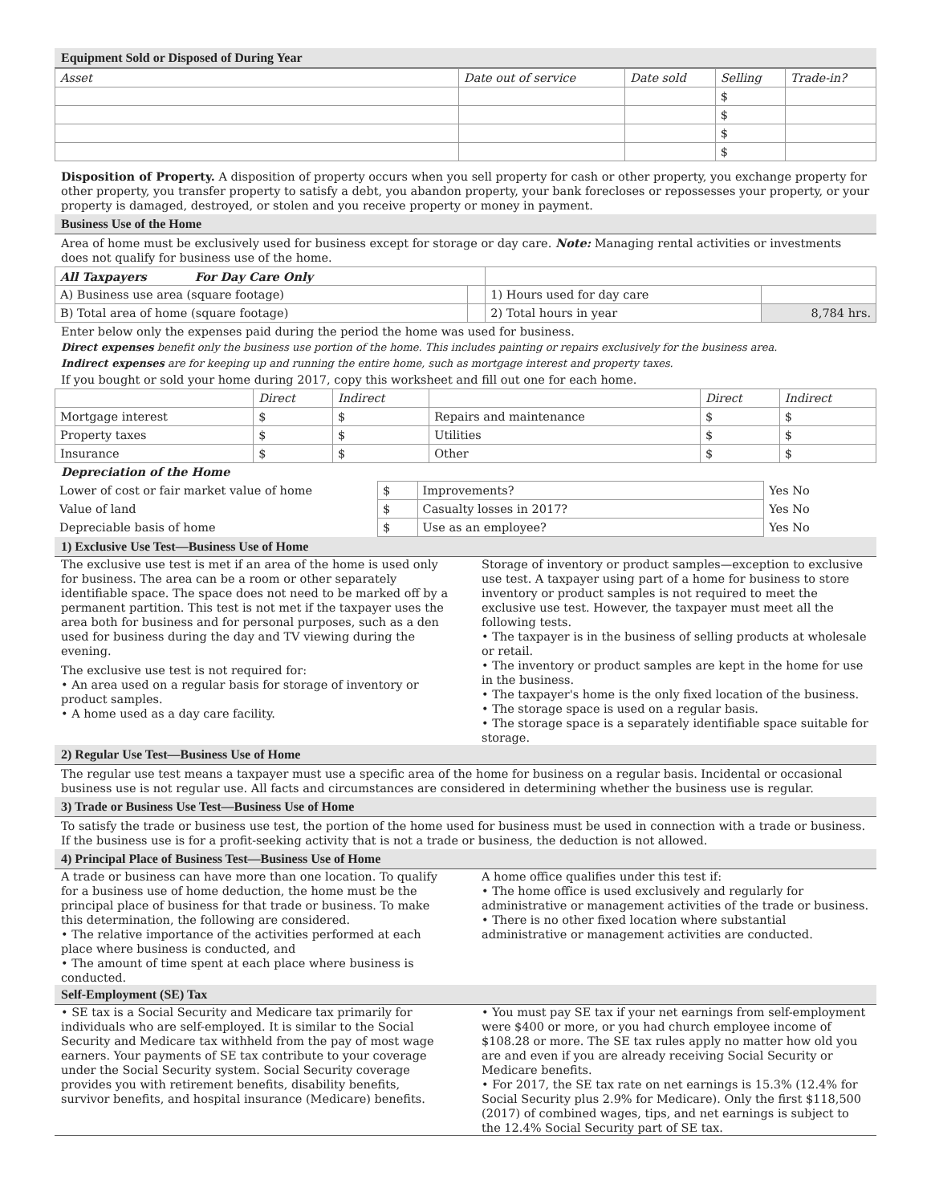Equipment Sold or Disposed of During Year
| Asset | Date out of service | Date sold | Selling | Trade-in? |
| --- | --- | --- | --- | --- |
| | | | $ | |
| | | | $ | |
| | | | $ | |
| | | | $ | |
Disposition of Property. A disposition of property occurs when you sell property for cash or other property, you exchange property for other property, you transfer property to satisfy a debt, you abandon property, your bank forecloses or repossesses your property, or your property is damaged, destroyed, or stolen and you receive property or money in payment.
Business Use of the Home
Area of home must be exclusively used for business except for storage or day care. Note: Managing rental activities or investments does not qualify for business use of the home.
| All Taxpayers For Day Care Only | | | |
| --- | --- | --- | --- |
| A) Business use area (square footage) | | 1) Hours used for day care | |
| B) Total area of home (square footage) | | 2) Total hours in year | 8,784 hrs. |
Enter below only the expenses paid during the period the home was used for business.
Direct expenses benefit only the business use portion of the home. This includes painting or repairs exclusively for the business area.
Indirect expenses are for keeping up and running the entire home, such as mortgage interest and property taxes.
If you bought or sold your home during 2017, copy this worksheet and fill out one for each home.
| | Direct | Indirect | | Direct | Indirect |
| --- | --- | --- | --- | --- | --- |
| Mortgage interest | $ | $ | Repairs and maintenance | $ | $ |
| Property taxes | $ | $ | Utilities | $ | $ |
| Insurance | $ | $ | Other | $ | $ |
Depreciation of the Home
| Lower of cost or fair market value of home | $ | Improvements? | Yes No |
| Value of land | $ | Casualty losses in 2017? | Yes No |
| Depreciable basis of home | $ | Use as an employee? | Yes No |
1) Exclusive Use Test—Business Use of Home
The exclusive use test is met if an area of the home is used only for business. The area can be a room or other separately identifiable space. The space does not need to be marked off by a permanent partition. This test is not met if the taxpayer uses the area both for business and for personal purposes, such as a den used for business during the day and TV viewing during the evening.
The exclusive use test is not required for:
• An area used on a regular basis for storage of inventory or product samples.
• A home used as a day care facility.
Storage of inventory or product samples—exception to exclusive use test. A taxpayer using part of a home for business to store inventory or product samples is not required to meet the exclusive use test. However, the taxpayer must meet all the following tests.
• The taxpayer is in the business of selling products at wholesale or retail.
• The inventory or product samples are kept in the home for use in the business.
• The taxpayer's home is the only fixed location of the business.
• The storage space is used on a regular basis.
• The storage space is a separately identifiable space suitable for storage.
2) Regular Use Test—Business Use of Home
The regular use test means a taxpayer must use a specific area of the home for business on a regular basis. Incidental or occasional business use is not regular use. All facts and circumstances are considered in determining whether the business use is regular.
3) Trade or Business Use Test—Business Use of Home
To satisfy the trade or business use test, the portion of the home used for business must be used in connection with a trade or business. If the business use is for a profit-seeking activity that is not a trade or business, the deduction is not allowed.
4) Principal Place of Business Test—Business Use of Home
A trade or business can have more than one location. To qualify for a business use of home deduction, the home must be the principal place of business for that trade or business. To make this determination, the following are considered.
• The relative importance of the activities performed at each place where business is conducted, and
• The amount of time spent at each place where business is conducted.
A home office qualifies under this test if:
• The home office is used exclusively and regularly for administrative or management activities of the trade or business.
• There is no other fixed location where substantial administrative or management activities are conducted.
Self-Employment (SE) Tax
• SE tax is a Social Security and Medicare tax primarily for individuals who are self-employed. It is similar to the Social Security and Medicare tax withheld from the pay of most wage earners. Your payments of SE tax contribute to your coverage under the Social Security system. Social Security coverage provides you with retirement benefits, disability benefits, survivor benefits, and hospital insurance (Medicare) benefits.
• You must pay SE tax if your net earnings from self-employment were $400 or more, or you had church employee income of $108.28 or more. The SE tax rules apply no matter how old you are and even if you are already receiving Social Security or Medicare benefits.
• For 2017, the SE tax rate on net earnings is 15.3% (12.4% for Social Security plus 2.9% for Medicare). Only the first $118,500 (2017) of combined wages, tips, and net earnings is subject to the 12.4% Social Security part of SE tax.